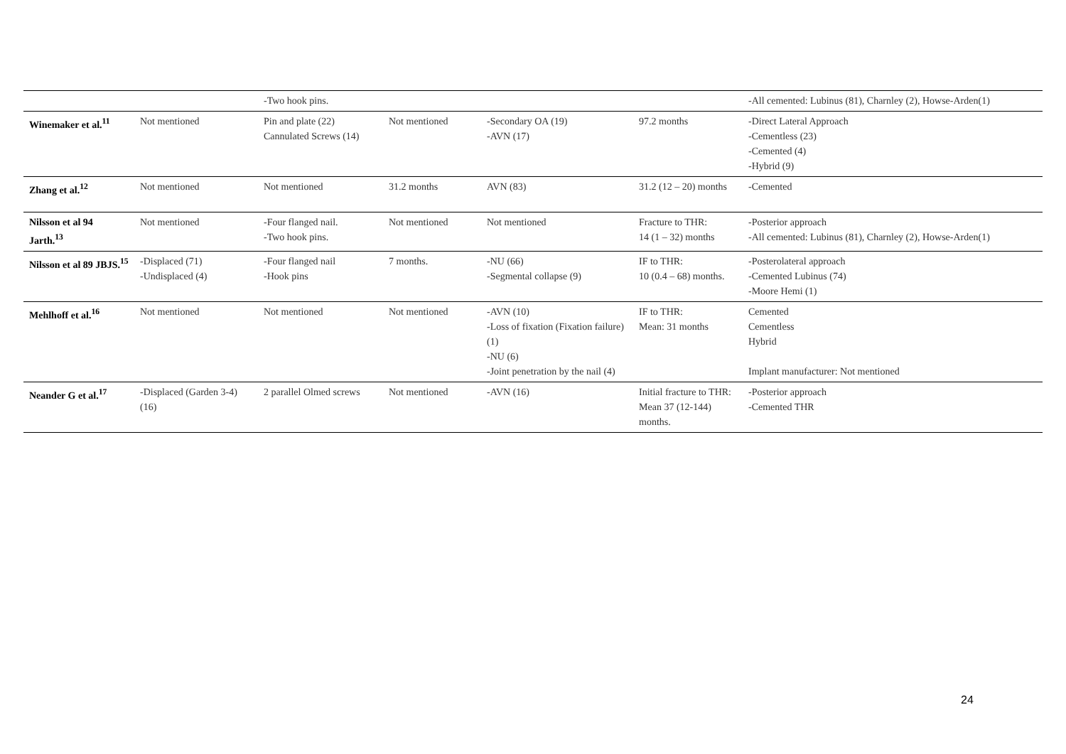| | | -Two hook pins. | | | | -All cemented: Lubinus (81), Charnley (2), Howse-Arden(1) |
| Winemaker et al.<sup>11</sup> | Not mentioned | Pin and plate (22) Cannulated Screws (14) | Not mentioned | -Secondary OA (19) -AVN (17) | 97.2 months | -Direct Lateral Approach -Cementless (23) -Cemented (4) -Hybrid (9) |
| Zhang et al.<sup>12</sup> | Not mentioned | Not mentioned | 31.2 months | AVN (83) | 31.2 (12 – 20) months | -Cemented |
| Nilsson et al 94 Jarth.<sup>13</sup> | Not mentioned | -Four flanged nail. -Two hook pins. | Not mentioned | Not mentioned | Fracture to THR: 14 (1 – 32) months | -Posterior approach -All cemented: Lubinus (81), Charnley (2), Howse-Arden(1) |
| Nilsson et al 89 JBJS.<sup>15</sup> | -Displaced (71) -Undisplaced (4) | -Four flanged nail -Hook pins | 7 months. | -NU (66) -Segmental collapse (9) | IF to THR: 10 (0.4 – 68) months. | -Posterolateral approach -Cemented Lubinus (74) -Moore Hemi (1) |
| Mehlhoff et al.<sup>16</sup> | Not mentioned | Not mentioned | Not mentioned | -AVN (10) -Loss of fixation (Fixation failure) (1) -NU (6) -Joint penetration by the nail (4) | IF to THR: Mean: 31 months | Cemented Cementless Hybrid Implant manufacturer: Not mentioned |
| Neander G et al.<sup>17</sup> | -Displaced (Garden 3-4) (16) | 2 parallel Olmed screws | Not mentioned | -AVN (16) | Initial fracture to THR: Mean 37 (12-144) months. | -Posterior approach -Cemented THR |
24